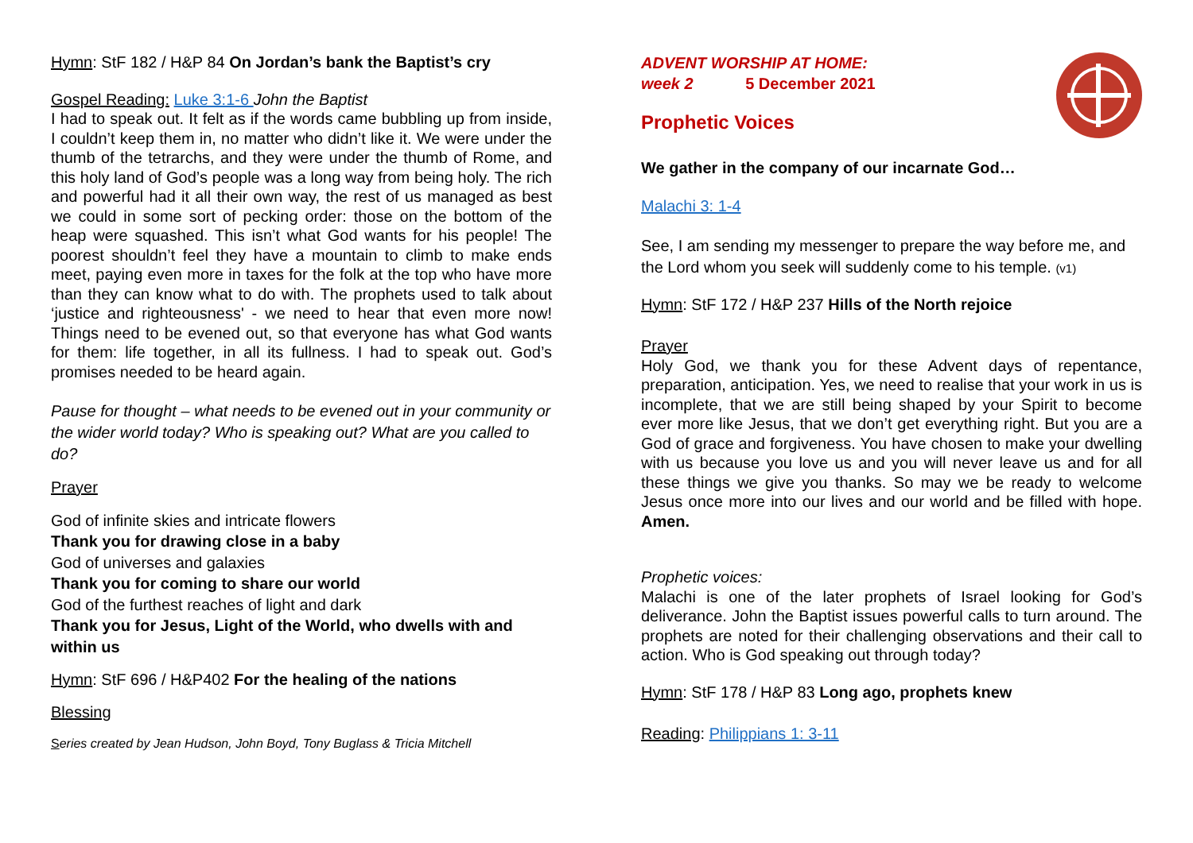Hymn: StF 182 / H&P 84 On Jordan’s bank the Baptist’s cry
Gospel Reading: Luke 3:1-6 John the Baptist
I had to speak out. It felt as if the words came bubbling up from inside, I couldn’t keep them in, no matter who didn’t like it. We were under the thumb of the tetrarchs, and they were under the thumb of Rome, and this holy land of God’s people was a long way from being holy. The rich and powerful had it all their own way, the rest of us managed as best we could in some sort of pecking order: those on the bottom of the heap were squashed. This isn’t what God wants for his people! The poorest shouldn’t feel they have a mountain to climb to make ends meet, paying even more in taxes for the folk at the top who have more than they can know what to do with. The prophets used to talk about ‘justice and righteousness' - we need to hear that even more now! Things need to be evened out, so that everyone has what God wants for them: life together, in all its fullness. I had to speak out. God’s promises needed to be heard again.
Pause for thought – what needs to be evened out in your community or the wider world today? Who is speaking out? What are you called to do?
Prayer
God of infinite skies and intricate flowers
Thank you for drawing close in a baby
God of universes and galaxies
Thank you for coming to share our world
God of the furthest reaches of light and dark
Thank you for Jesus, Light of the World, who dwells with and within us
Hymn: StF 696 / H&P402 For the healing of the nations
Blessing
Series created by Jean Hudson, John Boyd, Tony Buglass & Tricia Mitchell
ADVENT WORSHIP AT HOME:
week 2 5 December 2021
Prophetic Voices
We gather in the company of our incarnate God…
Malachi 3: 1-4
See, I am sending my messenger to prepare the way before me, and the Lord whom you seek will suddenly come to his temple. (v1)
Hymn: StF 172 / H&P 237 Hills of the North rejoice
Prayer
Holy God, we thank you for these Advent days of repentance, preparation, anticipation. Yes, we need to realise that your work in us is incomplete, that we are still being shaped by your Spirit to become ever more like Jesus, that we don’t get everything right. But you are a God of grace and forgiveness. You have chosen to make your dwelling with us because you love us and you will never leave us and for all these things we give you thanks. So may we be ready to welcome Jesus once more into our lives and our world and be filled with hope. Amen.
Prophetic voices:
Malachi is one of the later prophets of Israel looking for God’s deliverance. John the Baptist issues powerful calls to turn around. The prophets are noted for their challenging observations and their call to action. Who is God speaking out through today?
Hymn: StF 178 / H&P 83 Long ago, prophets knew
Reading: Philippians 1: 3-11